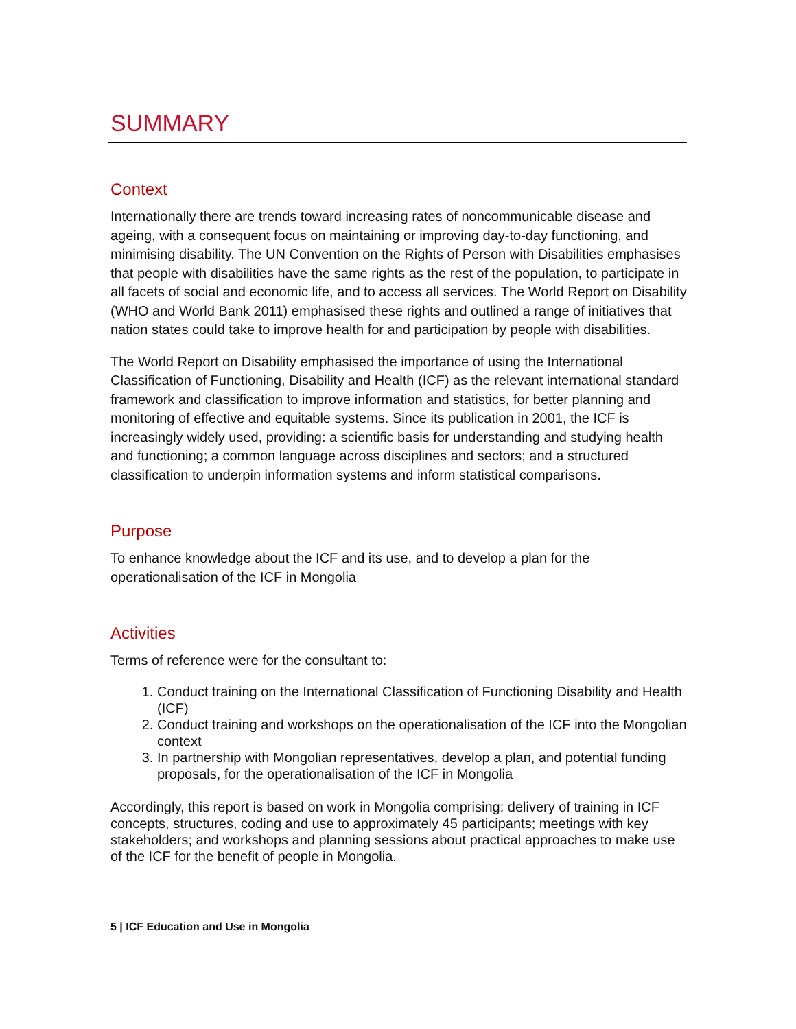SUMMARY
Context
Internationally there are trends toward increasing rates of noncommunicable disease and ageing, with a consequent focus on maintaining or improving day-to-day functioning, and minimising disability. The UN Convention on the Rights of Person with Disabilities emphasises that people with disabilities have the same rights as the rest of the population, to participate in all facets of social and economic life, and to access all services. The World Report on Disability (WHO and World Bank 2011) emphasised these rights and outlined a range of initiatives that nation states could take to improve health for and participation by people with disabilities.
The World Report on Disability emphasised the importance of using the International Classification of Functioning, Disability and Health (ICF) as the relevant international standard framework and classification to improve information and statistics, for better planning and monitoring of effective and equitable systems. Since its publication in 2001, the ICF is increasingly widely used, providing: a scientific basis for understanding and studying health and functioning; a common language across disciplines and sectors; and a structured classification to underpin information systems and inform statistical comparisons.
Purpose
To enhance knowledge about the ICF and its use, and to develop a plan for the operationalisation of the ICF in Mongolia
Activities
Terms of reference were for the consultant to:
1. Conduct training on the International Classification of Functioning Disability and Health (ICF)
2. Conduct training and workshops on the operationalisation of the ICF into the Mongolian context
3. In partnership with Mongolian representatives, develop a plan, and potential funding proposals, for the operationalisation of the ICF in Mongolia
Accordingly, this report is based on work in Mongolia comprising: delivery of training in ICF concepts, structures, coding and use to approximately 45 participants; meetings with key stakeholders; and workshops and planning sessions about practical approaches to make use of the ICF for the benefit of people in Mongolia.
5 | ICF Education and Use in Mongolia